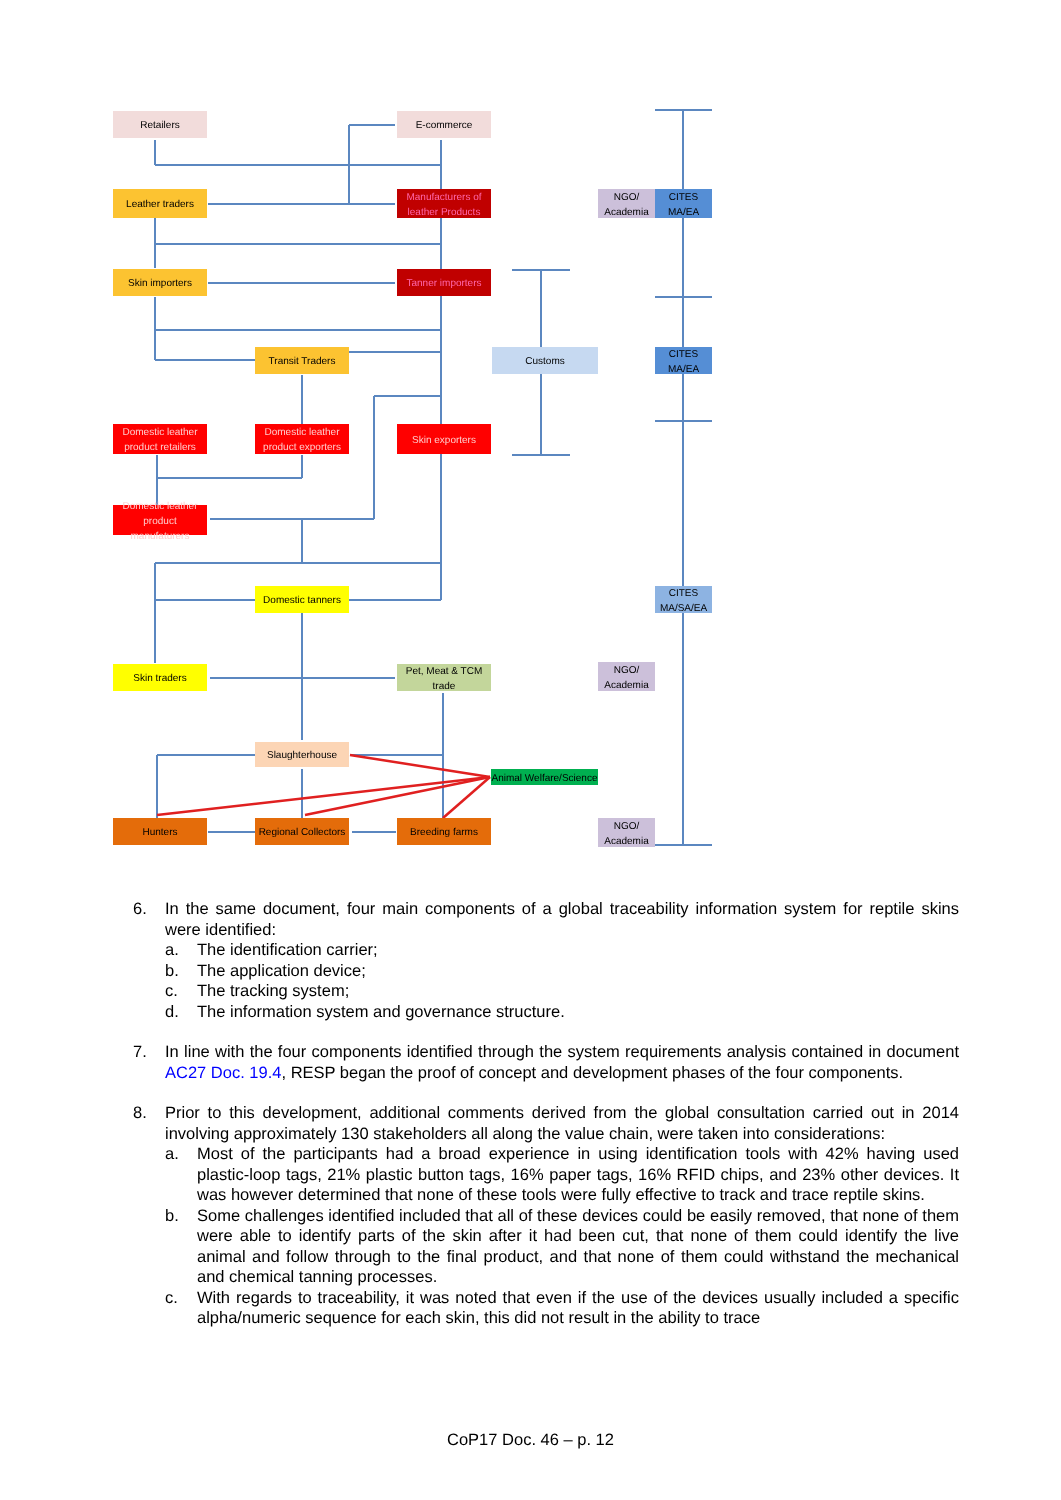Retailers E-commerce
Leather traders
Manufacturers of leather Products
NGO/ Academia
CITES MA/EA
Skin importers
Tanner importers
Transit Traders Customs
CITES MA/EA
Domestic leather product retailers
Domestic leather product exporters
Skin exporters
Domestic leather product manufaturers
Domestic tanners
CITES MA/SA/EA
Skin traders
Pet, Meat & TCM trade
NGO/ Academia
Slaughterhouse
Animal Welfare/Science
Hunters
Regional Collectors
Breeding farms
NGO/ Academia
6. In the same document, four main components of a global traceability information system for reptile skins were identified:
a. The identification carrier;
b. The application device;
c. The tracking system;
d. The information system and governance structure.
7. In line with the four components identified through the system requirements analysis contained in document AC27 Doc. 19.4, RESP began the proof of concept and development phases of the four components.
8. Prior to this development, additional comments derived from the global consultation carried out in 2014 involving approximately 130 stakeholders all along the value chain, were taken into considerations:
a. Most of the participants had a broad experience in using identification tools with 42% having used plastic-loop tags, 21% plastic button tags, 16% paper tags, 16% RFID chips, and 23% other devices. It was however determined that none of these tools were fully effective to track and trace reptile skins.
b. Some challenges identified included that all of these devices could be easily removed, that none of them were able to identify parts of the skin after it had been cut, that none of them could identify the live animal and follow through to the final product, and that none of them could withstand the mechanical and chemical tanning processes.
c. With regards to traceability, it was noted that even if the use of the devices usually included a specific alpha/numeric sequence for each skin, this did not result in the ability to trace
CoP17 Doc. 46 – p. 12